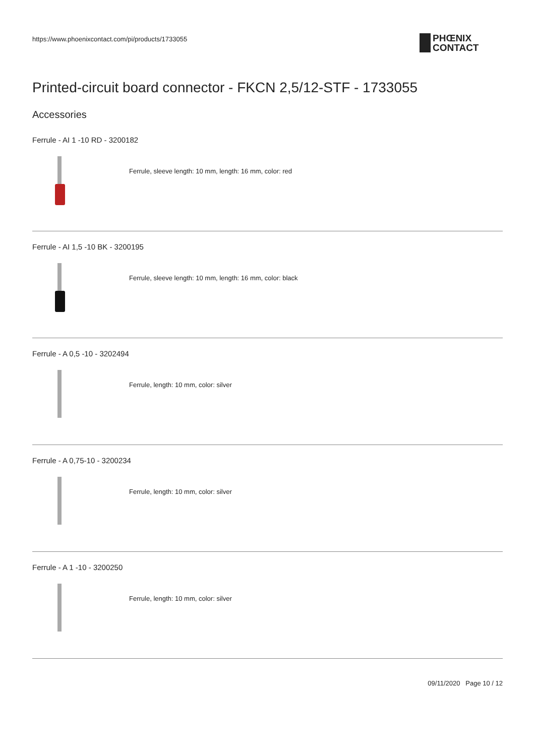https://www.phoenixcontact.com/pi/products/1733055
PHŒNIX
CONTACT
Printed-circuit board connector - FKCN 2,5/12-STF - 1733055
Accessories
Ferrule - AI 1 -10 RD - 3200182
Ferrule, sleeve length: 10 mm, length: 16 mm, color: red
Ferrule - AI 1,5 -10 BK - 3200195
Ferrule, sleeve length: 10 mm, length: 16 mm, color: black
Ferrule - A 0,5 -10 - 3202494
Ferrule, length: 10 mm, color: silver
Ferrule - A 0,75-10 - 3200234
Ferrule, length: 10 mm, color: silver
Ferrule - A 1 -10 - 3200250
Ferrule, length: 10 mm, color: silver
09/11/2020 Page 10 / 12